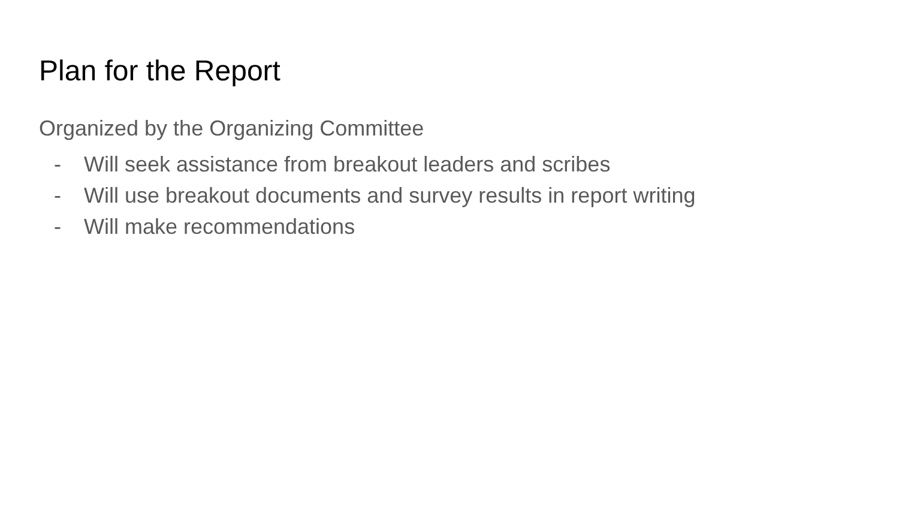Plan for the Report
Organized by the Organizing Committee
- Will seek assistance from breakout leaders and scribes
- Will use breakout documents and survey results in report writing
- Will make recommendations